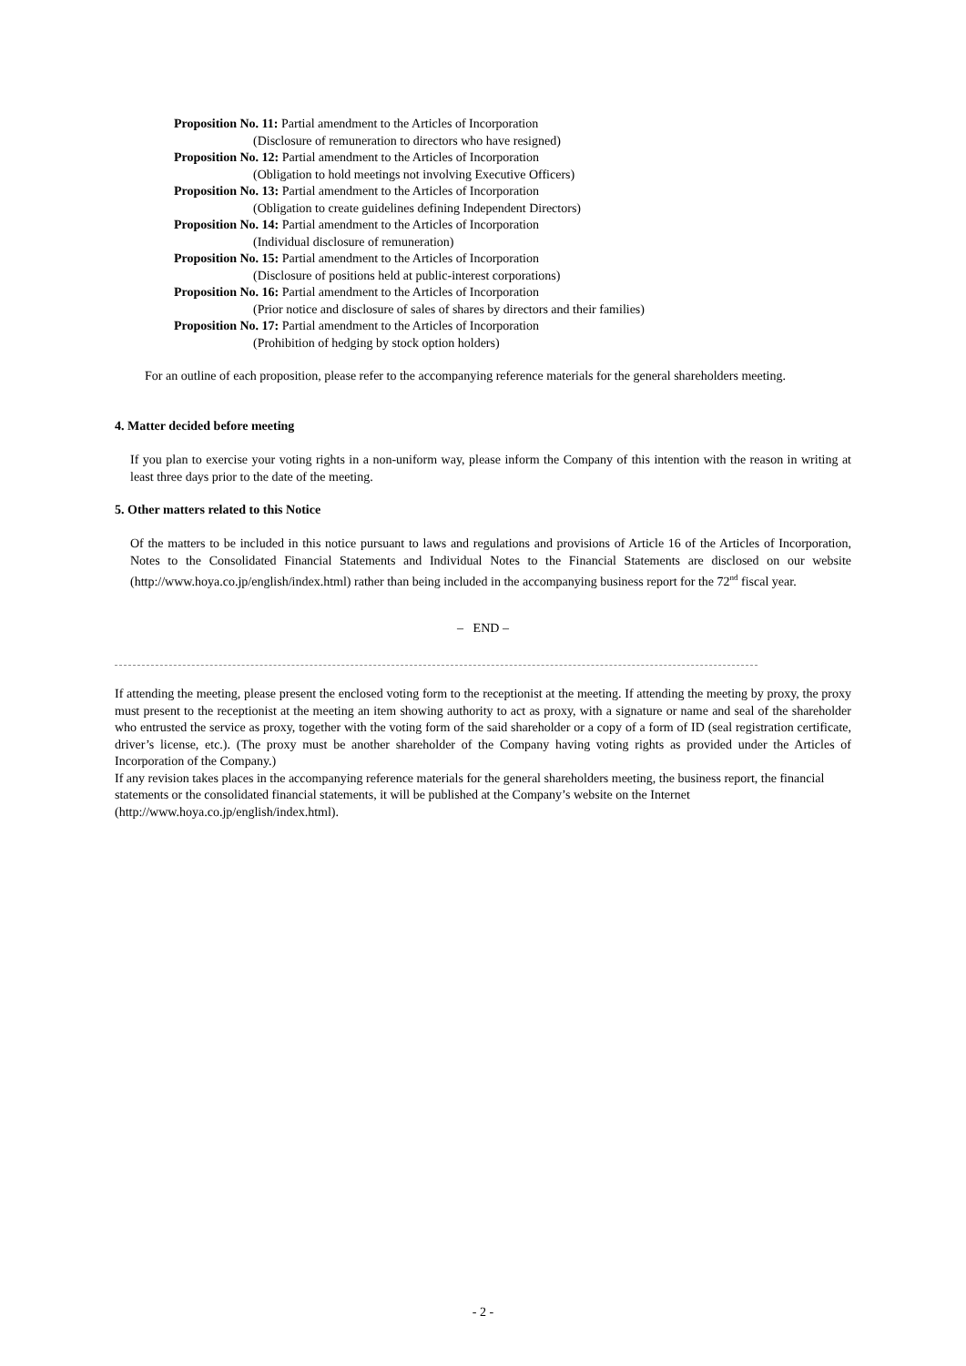Proposition No. 11: Partial amendment to the Articles of Incorporation
(Disclosure of remuneration to directors who have resigned)
Proposition No. 12: Partial amendment to the Articles of Incorporation
(Obligation to hold meetings not involving Executive Officers)
Proposition No. 13: Partial amendment to the Articles of Incorporation
(Obligation to create guidelines defining Independent Directors)
Proposition No. 14: Partial amendment to the Articles of Incorporation
(Individual disclosure of remuneration)
Proposition No. 15: Partial amendment to the Articles of Incorporation
(Disclosure of positions held at public-interest corporations)
Proposition No. 16: Partial amendment to the Articles of Incorporation
(Prior notice and disclosure of sales of shares by directors and their families)
Proposition No. 17: Partial amendment to the Articles of Incorporation
(Prohibition of hedging by stock option holders)
For an outline of each proposition, please refer to the accompanying reference materials for the general shareholders meeting.
4. Matter decided before meeting
If you plan to exercise your voting rights in a non-uniform way, please inform the Company of this intention with the reason in writing at least three days prior to the date of the meeting.
5. Other matters related to this Notice
Of the matters to be included in this notice pursuant to laws and regulations and provisions of Article 16 of the Articles of Incorporation, Notes to the Consolidated Financial Statements and Individual Notes to the Financial Statements are disclosed on our website (http://www.hoya.co.jp/english/index.html) rather than being included in the accompanying business report for the 72<sup>nd</sup> fiscal year.
– END –
If attending the meeting, please present the enclosed voting form to the receptionist at the meeting. If attending the meeting by proxy, the proxy must present to the receptionist at the meeting an item showing authority to act as proxy, with a signature or name and seal of the shareholder who entrusted the service as proxy, together with the voting form of the said shareholder or a copy of a form of ID (seal registration certificate, driver’s license, etc.). (The proxy must be another shareholder of the Company having voting rights as provided under the Articles of Incorporation of the Company.)
If any revision takes places in the accompanying reference materials for the general shareholders meeting, the business report, the financial statements or the consolidated financial statements, it will be published at the Company’s website on the Internet (http://www.hoya.co.jp/english/index.html).
- 2 -